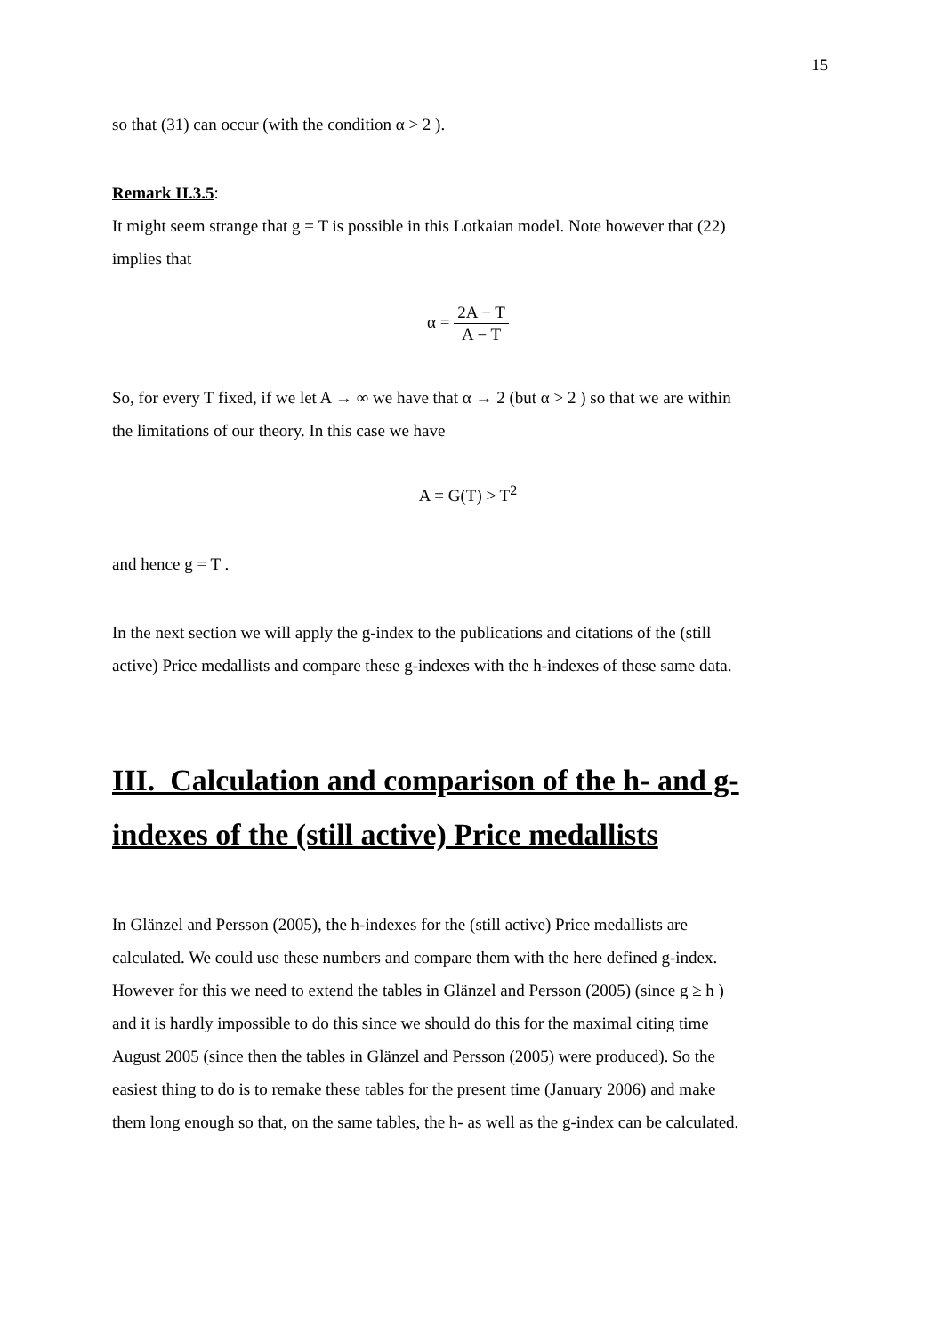15
so that (31) can occur (with the condition α > 2 ).
Remark II.3.5:
It might seem strange that g = T is possible in this Lotkaian model. Note however that (22)
implies that
α = 2A − T A − T
So, for every T fixed, if we let A → ∞ we have that α → 2 (but α > 2 ) so that we are within
the limitations of our theory. In this case we have
A = G(T) > T<sup>2</sup>
and hence g = T .
In the next section we will apply the g-index to the publications and citations of the (still
active) Price medallists and compare these g-indexes with the h-indexes of these same data.
III. Calculation and comparison of the h- and g-indexes of the (still active) Price medallists
In Glänzel and Persson (2005), the h-indexes for the (still active) Price medallists are
calculated. We could use these numbers and compare them with the here defined g-index.
However for this we need to extend the tables in Glänzel and Persson (2005) (since g ≥ h )
and it is hardly impossible to do this since we should do this for the maximal citing time
August 2005 (since then the tables in Glänzel and Persson (2005) were produced). So the
easiest thing to do is to remake these tables for the present time (January 2006) and make
them long enough so that, on the same tables, the h- as well as the g-index can be calculated.